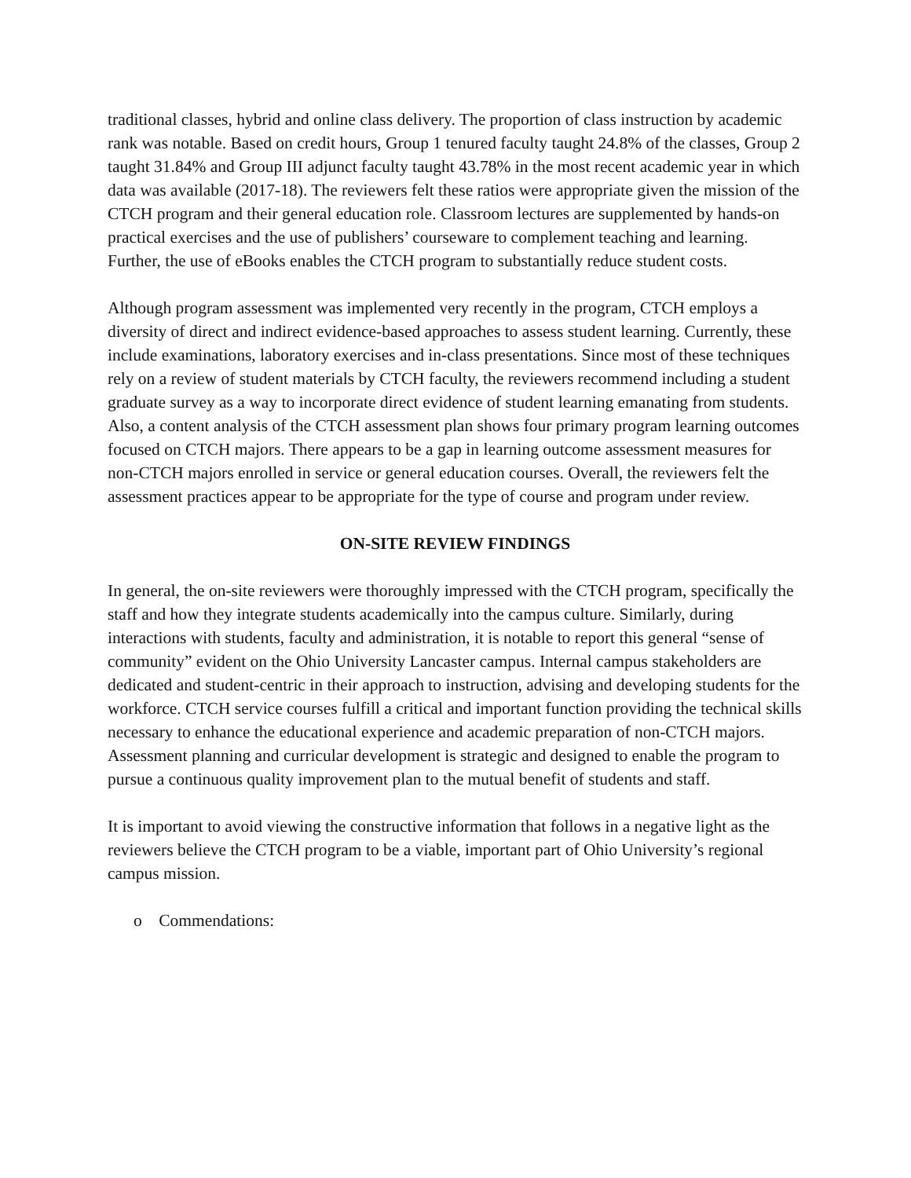traditional classes, hybrid and online class delivery. The proportion of class instruction by academic rank was notable. Based on credit hours, Group 1 tenured faculty taught 24.8% of the classes, Group 2 taught 31.84% and Group III adjunct faculty taught 43.78% in the most recent academic year in which data was available (2017-18). The reviewers felt these ratios were appropriate given the mission of the CTCH program and their general education role. Classroom lectures are supplemented by hands-on practical exercises and the use of publishers’ courseware to complement teaching and learning. Further, the use of eBooks enables the CTCH program to substantially reduce student costs.
Although program assessment was implemented very recently in the program, CTCH employs a diversity of direct and indirect evidence-based approaches to assess student learning. Currently, these include examinations, laboratory exercises and in-class presentations. Since most of these techniques rely on a review of student materials by CTCH faculty, the reviewers recommend including a student graduate survey as a way to incorporate direct evidence of student learning emanating from students. Also, a content analysis of the CTCH assessment plan shows four primary program learning outcomes focused on CTCH majors. There appears to be a gap in learning outcome assessment measures for non-CTCH majors enrolled in service or general education courses. Overall, the reviewers felt the assessment practices appear to be appropriate for the type of course and program under review.
ON-SITE REVIEW FINDINGS
In general, the on-site reviewers were thoroughly impressed with the CTCH program, specifically the staff and how they integrate students academically into the campus culture. Similarly, during interactions with students, faculty and administration, it is notable to report this general “sense of community” evident on the Ohio University Lancaster campus. Internal campus stakeholders are dedicated and student-centric in their approach to instruction, advising and developing students for the workforce. CTCH service courses fulfill a critical and important function providing the technical skills necessary to enhance the educational experience and academic preparation of non-CTCH majors. Assessment planning and curricular development is strategic and designed to enable the program to pursue a continuous quality improvement plan to the mutual benefit of students and staff.
It is important to avoid viewing the constructive information that follows in a negative light as the reviewers believe the CTCH program to be a viable, important part of Ohio University’s regional campus mission.
o Commendations: